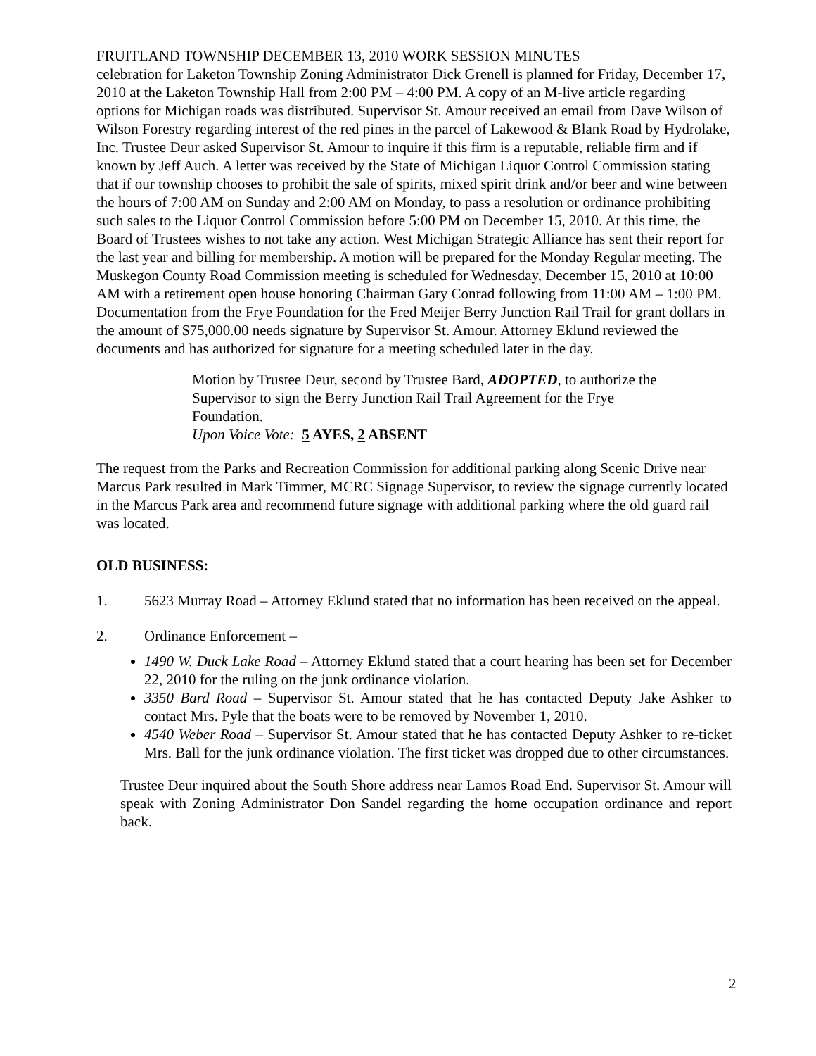FRUITLAND TOWNSHIP DECEMBER 13, 2010 WORK SESSION MINUTES
celebration for Laketon Township Zoning Administrator Dick Grenell is planned for Friday, December 17, 2010 at the Laketon Township Hall from 2:00 PM – 4:00 PM. A copy of an M-live article regarding options for Michigan roads was distributed. Supervisor St. Amour received an email from Dave Wilson of Wilson Forestry regarding interest of the red pines in the parcel of Lakewood & Blank Road by Hydrolake, Inc. Trustee Deur asked Supervisor St. Amour to inquire if this firm is a reputable, reliable firm and if known by Jeff Auch. A letter was received by the State of Michigan Liquor Control Commission stating that if our township chooses to prohibit the sale of spirits, mixed spirit drink and/or beer and wine between the hours of 7:00 AM on Sunday and 2:00 AM on Monday, to pass a resolution or ordinance prohibiting such sales to the Liquor Control Commission before 5:00 PM on December 15, 2010. At this time, the Board of Trustees wishes to not take any action. West Michigan Strategic Alliance has sent their report for the last year and billing for membership. A motion will be prepared for the Monday Regular meeting. The Muskegon County Road Commission meeting is scheduled for Wednesday, December 15, 2010 at 10:00 AM with a retirement open house honoring Chairman Gary Conrad following from 11:00 AM – 1:00 PM. Documentation from the Frye Foundation for the Fred Meijer Berry Junction Rail Trail for grant dollars in the amount of $75,000.00 needs signature by Supervisor St. Amour. Attorney Eklund reviewed the documents and has authorized for signature for a meeting scheduled later in the day.
Motion by Trustee Deur, second by Trustee Bard, ADOPTED, to authorize the Supervisor to sign the Berry Junction Rail Trail Agreement for the Frye Foundation.
Upon Voice Vote: 5 AYES, 2 ABSENT
The request from the Parks and Recreation Commission for additional parking along Scenic Drive near Marcus Park resulted in Mark Timmer, MCRC Signage Supervisor, to review the signage currently located in the Marcus Park area and recommend future signage with additional parking where the old guard rail was located.
OLD BUSINESS:
1. 5623 Murray Road – Attorney Eklund stated that no information has been received on the appeal.
2. Ordinance Enforcement –
1490 W. Duck Lake Road – Attorney Eklund stated that a court hearing has been set for December 22, 2010 for the ruling on the junk ordinance violation.
3350 Bard Road – Supervisor St. Amour stated that he has contacted Deputy Jake Ashker to contact Mrs. Pyle that the boats were to be removed by November 1, 2010.
4540 Weber Road – Supervisor St. Amour stated that he has contacted Deputy Ashker to re-ticket Mrs. Ball for the junk ordinance violation. The first ticket was dropped due to other circumstances.
Trustee Deur inquired about the South Shore address near Lamos Road End. Supervisor St. Amour will speak with Zoning Administrator Don Sandel regarding the home occupation ordinance and report back.
2